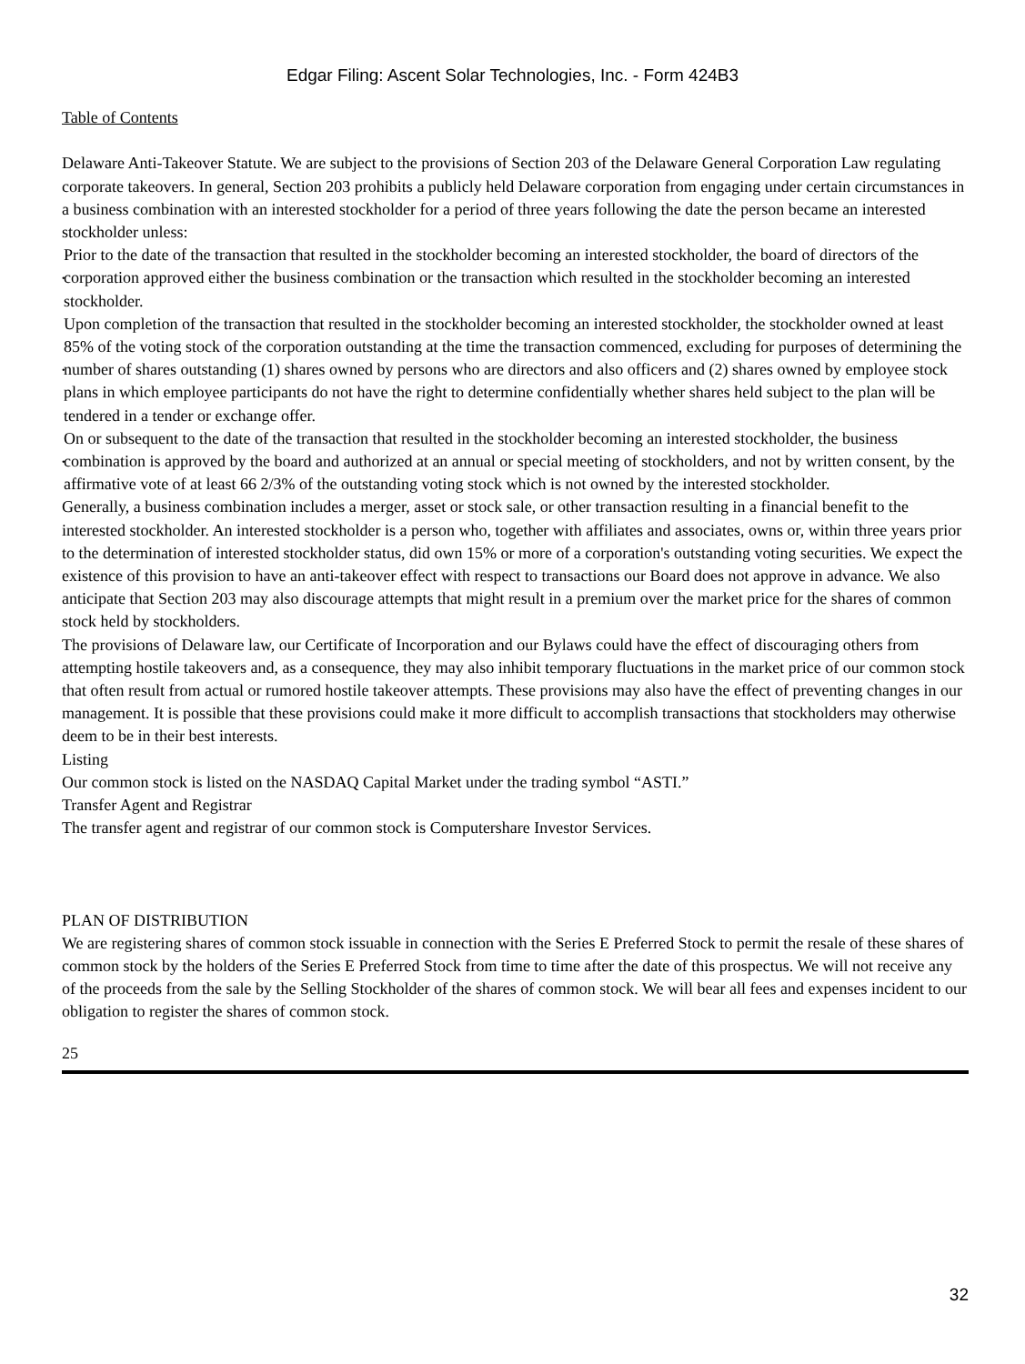Edgar Filing: Ascent Solar Technologies, Inc. - Form 424B3
Table of Contents
Delaware Anti-Takeover Statute. We are subject to the provisions of Section 203 of the Delaware General Corporation Law regulating corporate takeovers. In general, Section 203 prohibits a publicly held Delaware corporation from engaging under certain circumstances in a business combination with an interested stockholder for a period of three years following the date the person became an interested stockholder unless:
• Prior to the date of the transaction that resulted in the stockholder becoming an interested stockholder, the board of directors of the corporation approved either the business combination or the transaction which resulted in the stockholder becoming an interested stockholder.
• Upon completion of the transaction that resulted in the stockholder becoming an interested stockholder, the stockholder owned at least 85% of the voting stock of the corporation outstanding at the time the transaction commenced, excluding for purposes of determining the number of shares outstanding (1) shares owned by persons who are directors and also officers and (2) shares owned by employee stock plans in which employee participants do not have the right to determine confidentially whether shares held subject to the plan will be tendered in a tender or exchange offer.
• On or subsequent to the date of the transaction that resulted in the stockholder becoming an interested stockholder, the business combination is approved by the board and authorized at an annual or special meeting of stockholders, and not by written consent, by the affirmative vote of at least 66 2/3% of the outstanding voting stock which is not owned by the interested stockholder.
Generally, a business combination includes a merger, asset or stock sale, or other transaction resulting in a financial benefit to the interested stockholder. An interested stockholder is a person who, together with affiliates and associates, owns or, within three years prior to the determination of interested stockholder status, did own 15% or more of a corporation's outstanding voting securities. We expect the existence of this provision to have an anti-takeover effect with respect to transactions our Board does not approve in advance. We also anticipate that Section 203 may also discourage attempts that might result in a premium over the market price for the shares of common stock held by stockholders.
The provisions of Delaware law, our Certificate of Incorporation and our Bylaws could have the effect of discouraging others from attempting hostile takeovers and, as a consequence, they may also inhibit temporary fluctuations in the market price of our common stock that often result from actual or rumored hostile takeover attempts. These provisions may also have the effect of preventing changes in our management. It is possible that these provisions could make it more difficult to accomplish transactions that stockholders may otherwise deem to be in their best interests.
Listing
Our common stock is listed on the NASDAQ Capital Market under the trading symbol “ASTI.”
Transfer Agent and Registrar
The transfer agent and registrar of our common stock is Computershare Investor Services.
PLAN OF DISTRIBUTION
We are registering shares of common stock issuable in connection with the Series E Preferred Stock to permit the resale of these shares of common stock by the holders of the Series E Preferred Stock from time to time after the date of this prospectus. We will not receive any of the proceeds from the sale by the Selling Stockholder of the shares of common stock. We will bear all fees and expenses incident to our obligation to register the shares of common stock.
25
32